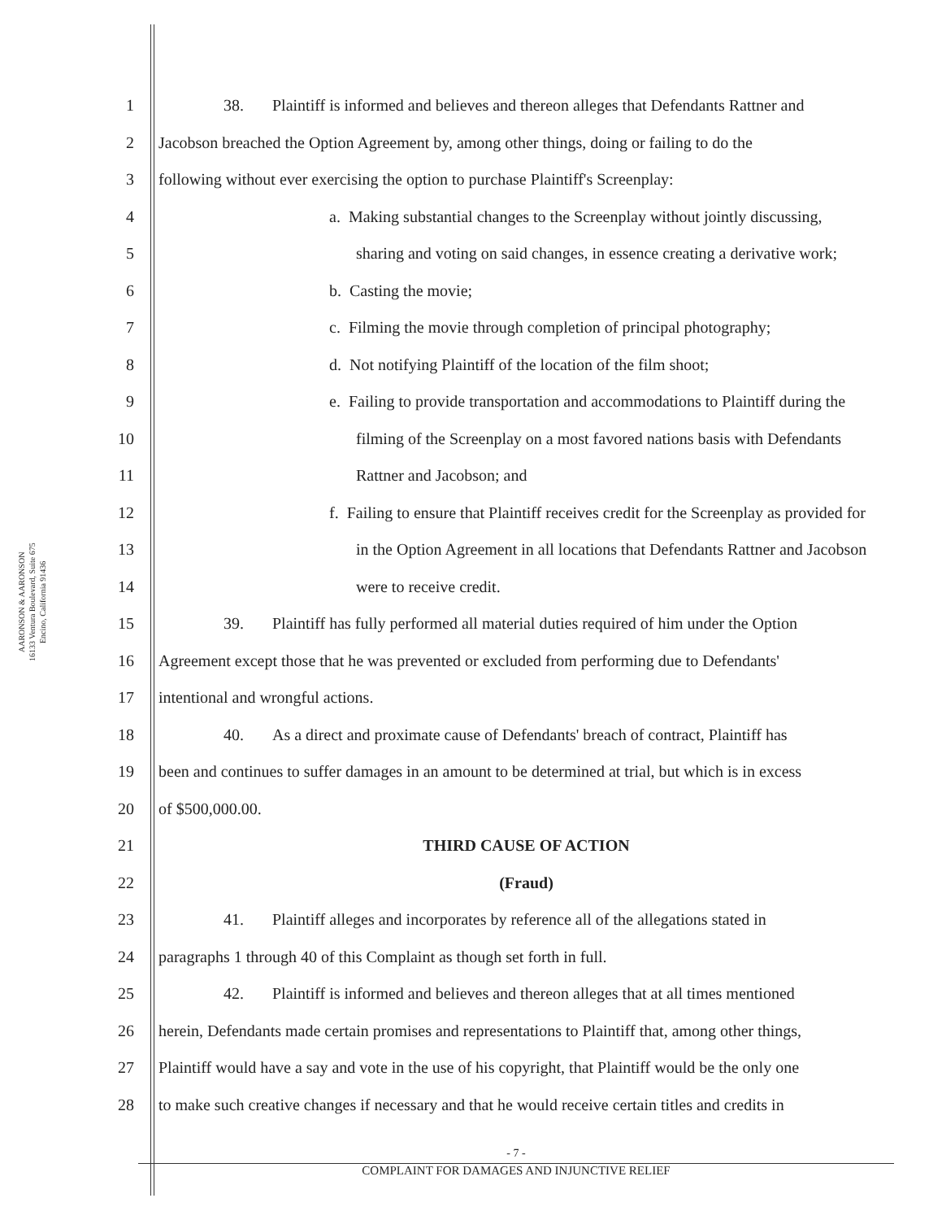AARONSON & AARONSON
16133 Ventura Boulevard, Suite 675
Encino, California 91436
1 38. Plaintiff is informed and believes and thereon alleges that Defendants Rattner and
2 Jacobson breached the Option Agreement by, among other things, doing or failing to do the
3 following without ever exercising the option to purchase Plaintiff's Screenplay:
4 a. Making substantial changes to the Screenplay without jointly discussing,
5 sharing and voting on said changes, in essence creating a derivative work;
6 b. Casting the movie;
7 c. Filming the movie through completion of principal photography;
8 d. Not notifying Plaintiff of the location of the film shoot;
9 e. Failing to provide transportation and accommodations to Plaintiff during the
10 filming of the Screenplay on a most favored nations basis with Defendants
11 Rattner and Jacobson; and
12 f. Failing to ensure that Plaintiff receives credit for the Screenplay as provided for
13 in the Option Agreement in all locations that Defendants Rattner and Jacobson
14 were to receive credit.
15 39. Plaintiff has fully performed all material duties required of him under the Option
16 Agreement except those that he was prevented or excluded from performing due to Defendants'
17 intentional and wrongful actions.
18 40. As a direct and proximate cause of Defendants' breach of contract, Plaintiff has
19 been and continues to suffer damages in an amount to be determined at trial, but which is in excess
20 of $500,000.00.
21 THIRD CAUSE OF ACTION
22 (Fraud)
23 41. Plaintiff alleges and incorporates by reference all of the allegations stated in
24 paragraphs 1 through 40 of this Complaint as though set forth in full.
25 42. Plaintiff is informed and believes and thereon alleges that at all times mentioned
26 herein, Defendants made certain promises and representations to Plaintiff that, among other things,
27 Plaintiff would have a say and vote in the use of his copyright, that Plaintiff would be the only one
28 to make such creative changes if necessary and that he would receive certain titles and credits in
- 7 -
COMPLAINT FOR DAMAGES AND INJUNCTIVE RELIEF